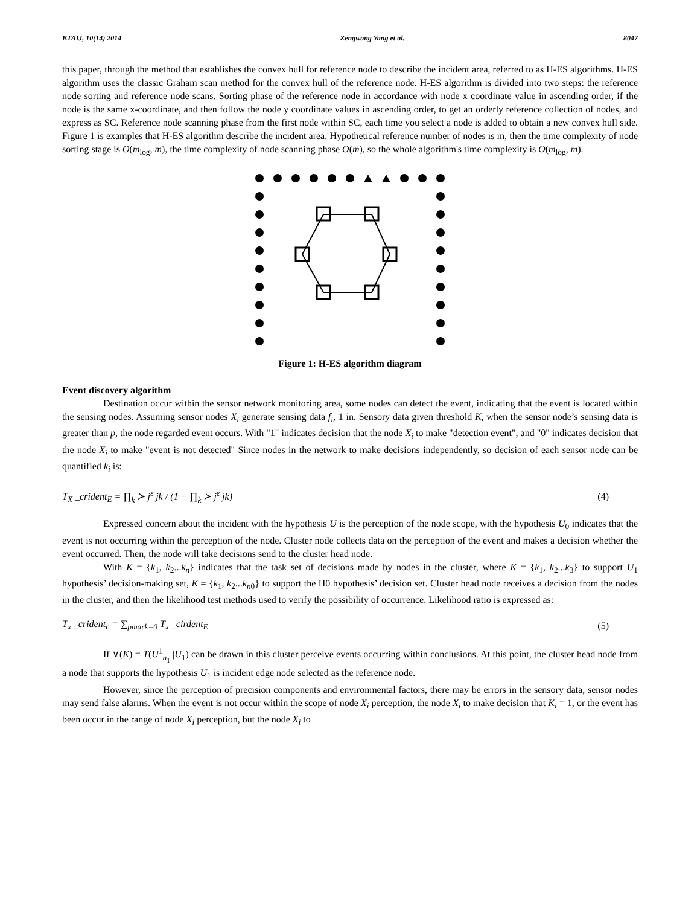BTAIJ, 10(14) 2014 Zengwang Yang et al. 8047
this paper, through the method that establishes the convex hull for reference node to describe the incident area, referred to as H-ES algorithms. H-ES algorithm uses the classic Graham scan method for the convex hull of the reference node. H-ES algorithm is divided into two steps: the reference node sorting and reference node scans. Sorting phase of the reference node in accordance with node x coordinate value in ascending order, if the node is the same x-coordinate, and then follow the node y coordinate values in ascending order, to get an orderly reference collection of nodes, and express as SC. Reference node scanning phase from the first node within SC, each time you select a node is added to obtain a new convex hull side. Figure 1 is examples that H-ES algorithm describe the incident area. Hypothetical reference number of nodes is m, then the time complexity of node sorting stage is O(m<sub>log</sub>, m), the time complexity of node scanning phase O(m), so the whole algorithm's time complexity is O(m<sub>log</sub>, m).
Figure 1: H-ES algorithm diagram
Event discovery algorithm
Destination occur within the sensor network monitoring area, some nodes can detect the event, indicating that the event is located within the sensing nodes. Assuming sensor nodes X<sub>i</sub> generate sensing data f<sub>i</sub>, 1 in. Sensory data given threshold K, when the sensor node’s sensing data is greater than p, the node regarded event occurs. With "1" indicates decision that the node X<sub>i</sub> to make "detection event", and "0" indicates decision that the node X<sub>i</sub> to make "event is not detected" Since nodes in the network to make decisions independently, so decision of each sensor node can be quantified k<sub>i</sub> is:
T<sub>X</sub> _crident<sub>E</sub> = ∏<sub>k</sub> ≻ j<sup>ε</sup> jk / (1 − ∏<sub>k</sub> ≻ j<sup>ε</sup> jk) (4)
Expressed concern about the incident with the hypothesis U is the perception of the node scope, with the hypothesis U<sub>0</sub> indicates that the event is not occurring within the perception of the node. Cluster node collects data on the perception of the event and makes a decision whether the event occurred. Then, the node will take decisions send to the cluster head node.
With K = {k<sub>1</sub>, k<sub>2</sub>...k<sub>n</sub>} indicates that the task set of decisions made by nodes in the cluster, where K = {k<sub>1</sub>, k<sub>2</sub>...k<sub>3</sub>} to support U<sub>1</sub> hypothesis’ decision-making set, K = {k<sub>1</sub>, k<sub>2</sub>...k<sub>n0</sub>} to support the H0 hypothesis’ decision set. Cluster head node receives a decision from the nodes in the cluster, and then the likelihood test methods used to verify the possibility of occurrence. Likelihood ratio is expressed as:
T<sub>x</sub> _crident<sub>c</sub> = ∑<sub>pmark=0</sub> T<sub>x</sub> _cirdent<sub>E</sub> (5)
If ∨(K) = T(U<sup>1</sup><sub>n<sub>1</sub></sub> |U<sub>1</sub>) can be drawn in this cluster perceive events occurring within conclusions. At this point, the cluster head node from a node that supports the hypothesis U<sub>1</sub> is incident edge node selected as the reference node.
However, since the perception of precision components and environmental factors, there may be errors in the sensory data, sensor nodes may send false alarms. When the event is not occur within the scope of node X<sub>i</sub> perception, the node X<sub>i</sub> to make decision that K<sub>i</sub> = 1, or the event has been occur in the range of node X<sub>i</sub> perception, but the node X<sub>i</sub> to